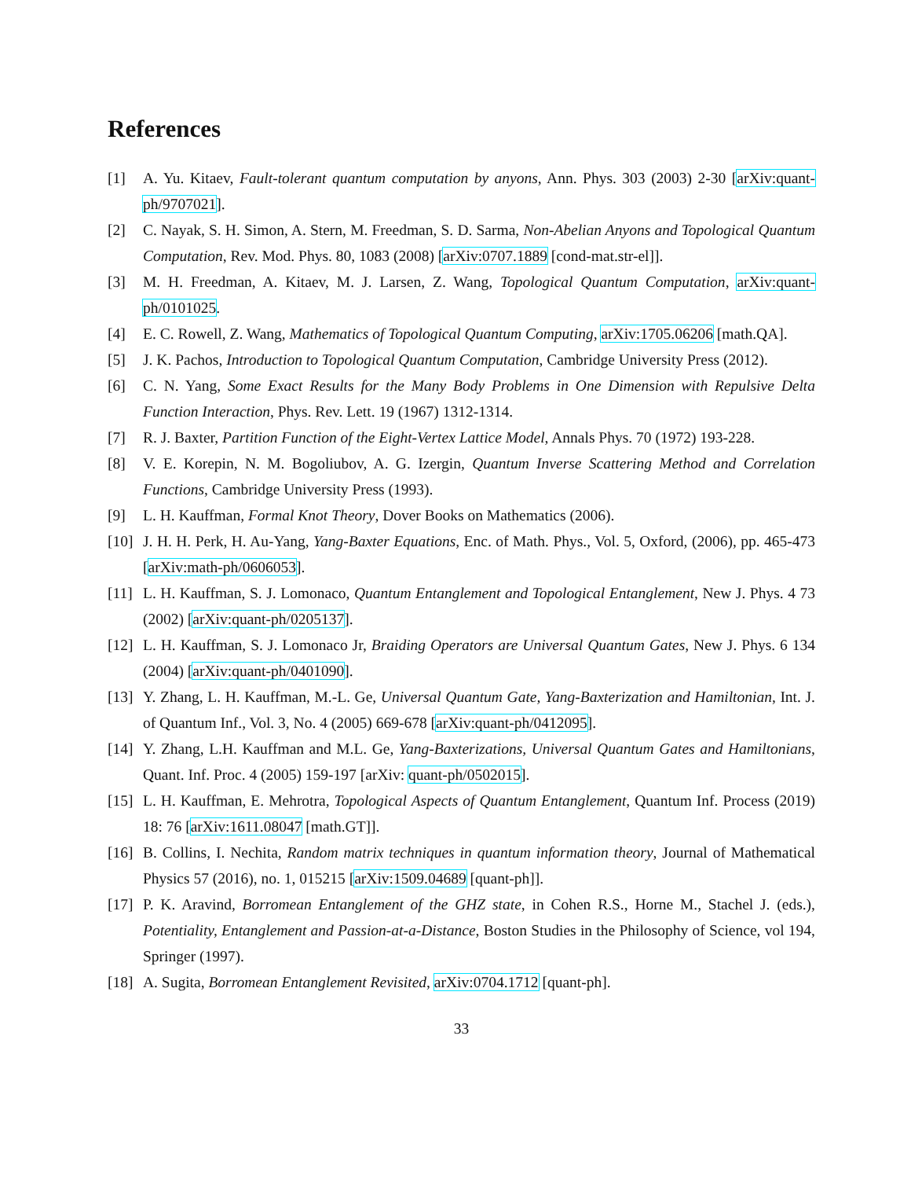References
[1] A. Yu. Kitaev, Fault-tolerant quantum computation by anyons, Ann. Phys. 303 (2003) 2-30 [arXiv:quant-ph/9707021].
[2] C. Nayak, S. H. Simon, A. Stern, M. Freedman, S. D. Sarma, Non-Abelian Anyons and Topological Quantum Computation, Rev. Mod. Phys. 80, 1083 (2008) [arXiv:0707.1889 [cond-mat.str-el]].
[3] M. H. Freedman, A. Kitaev, M. J. Larsen, Z. Wang, Topological Quantum Computation, arXiv:quant-ph/0101025.
[4] E. C. Rowell, Z. Wang, Mathematics of Topological Quantum Computing, arXiv:1705.06206 [math.QA].
[5] J. K. Pachos, Introduction to Topological Quantum Computation, Cambridge University Press (2012).
[6] C. N. Yang, Some Exact Results for the Many Body Problems in One Dimension with Repulsive Delta Function Interaction, Phys. Rev. Lett. 19 (1967) 1312-1314.
[7] R. J. Baxter, Partition Function of the Eight-Vertex Lattice Model, Annals Phys. 70 (1972) 193-228.
[8] V. E. Korepin, N. M. Bogoliubov, A. G. Izergin, Quantum Inverse Scattering Method and Correlation Functions, Cambridge University Press (1993).
[9] L. H. Kauffman, Formal Knot Theory, Dover Books on Mathematics (2006).
[10] J. H. H. Perk, H. Au-Yang, Yang-Baxter Equations, Enc. of Math. Phys., Vol. 5, Oxford, (2006), pp. 465-473 [arXiv:math-ph/0606053].
[11] L. H. Kauffman, S. J. Lomonaco, Quantum Entanglement and Topological Entanglement, New J. Phys. 4 73 (2002) [arXiv:quant-ph/0205137].
[12] L. H. Kauffman, S. J. Lomonaco Jr, Braiding Operators are Universal Quantum Gates, New J. Phys. 6 134 (2004) [arXiv:quant-ph/0401090].
[13] Y. Zhang, L. H. Kauffman, M.-L. Ge, Universal Quantum Gate, Yang-Baxterization and Hamiltonian, Int. J. of Quantum Inf., Vol. 3, No. 4 (2005) 669-678 [arXiv:quant-ph/0412095].
[14] Y. Zhang, L.H. Kauffman and M.L. Ge, Yang-Baxterizations, Universal Quantum Gates and Hamiltonians, Quant. Inf. Proc. 4 (2005) 159-197 [arXiv: quant-ph/0502015].
[15] L. H. Kauffman, E. Mehrotra, Topological Aspects of Quantum Entanglement, Quantum Inf. Process (2019) 18: 76 [arXiv:1611.08047 [math.GT]].
[16] B. Collins, I. Nechita, Random matrix techniques in quantum information theory, Journal of Mathematical Physics 57 (2016), no. 1, 015215 [arXiv:1509.04689 [quant-ph]].
[17] P. K. Aravind, Borromean Entanglement of the GHZ state, in Cohen R.S., Horne M., Stachel J. (eds.), Potentiality, Entanglement and Passion-at-a-Distance, Boston Studies in the Philosophy of Science, vol 194, Springer (1997).
[18] A. Sugita, Borromean Entanglement Revisited, arXiv:0704.1712 [quant-ph].
33